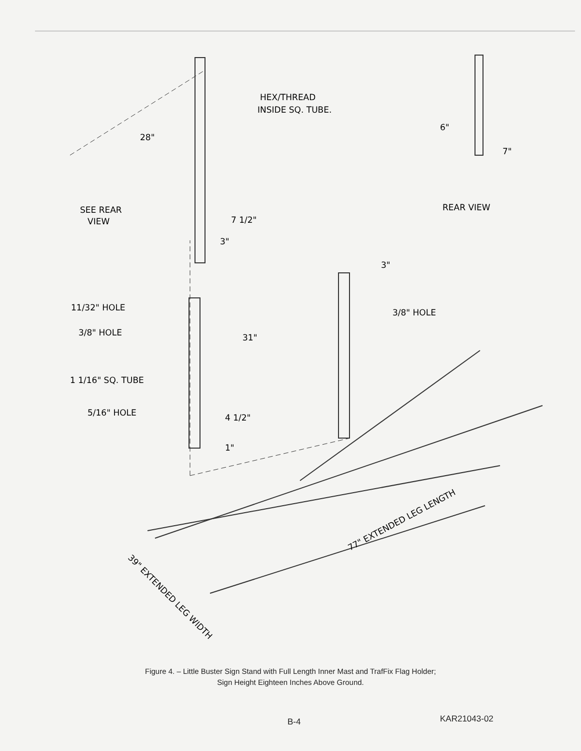HEX/THREAD
INSIDE SQ. TUBE.
28"
SEE REAR
VIEW
7 1/2"
3"
3"
11/32" HOLE
3/8" HOLE
3/8" HOLE
31"
1 1/16" SQ. TUBE
5/16" HOLE
4 1/2"
1"
6"
7"
REAR VIEW
77" EXTENDED LEG LENGTH
39" EXTENDED LEG WIDTH
Figure 4. – Little Buster Sign Stand with Full Length Inner Mast and TrafFix Flag Holder;
Sign Height Eighteen Inches Above Ground.
B-4 KAR21043-02